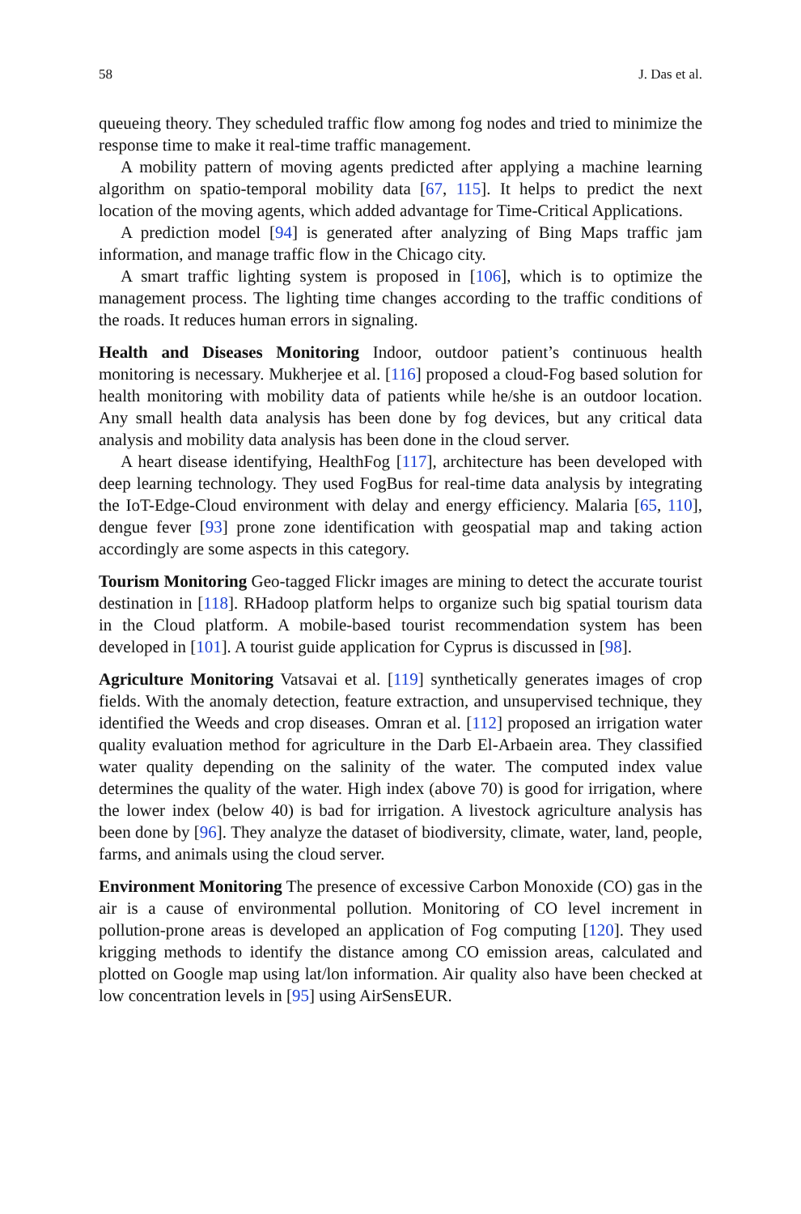58 J. Das et al.
queueing theory. They scheduled traffic flow among fog nodes and tried to minimize the response time to make it real-time traffic management.
A mobility pattern of moving agents predicted after applying a machine learning algorithm on spatio-temporal mobility data [67, 115]. It helps to predict the next location of the moving agents, which added advantage for Time-Critical Applications.
A prediction model [94] is generated after analyzing of Bing Maps traffic jam information, and manage traffic flow in the Chicago city.
A smart traffic lighting system is proposed in [106], which is to optimize the management process. The lighting time changes according to the traffic conditions of the roads. It reduces human errors in signaling.
Health and Diseases Monitoring Indoor, outdoor patient’s continuous health monitoring is necessary. Mukherjee et al. [116] proposed a cloud-Fog based solution for health monitoring with mobility data of patients while he/she is an outdoor location. Any small health data analysis has been done by fog devices, but any critical data analysis and mobility data analysis has been done in the cloud server.
A heart disease identifying, HealthFog [117], architecture has been developed with deep learning technology. They used FogBus for real-time data analysis by integrating the IoT-Edge-Cloud environment with delay and energy efficiency. Malaria [65, 110], dengue fever [93] prone zone identification with geospatial map and taking action accordingly are some aspects in this category.
Tourism Monitoring Geo-tagged Flickr images are mining to detect the accurate tourist destination in [118]. RHadoop platform helps to organize such big spatial tourism data in the Cloud platform. A mobile-based tourist recommendation system has been developed in [101]. A tourist guide application for Cyprus is discussed in [98].
Agriculture Monitoring Vatsavai et al. [119] synthetically generates images of crop fields. With the anomaly detection, feature extraction, and unsupervised technique, they identified the Weeds and crop diseases. Omran et al. [112] proposed an irrigation water quality evaluation method for agriculture in the Darb El-Arbaein area. They classified water quality depending on the salinity of the water. The computed index value determines the quality of the water. High index (above 70) is good for irrigation, where the lower index (below 40) is bad for irrigation. A livestock agriculture analysis has been done by [96]. They analyze the dataset of biodiversity, climate, water, land, people, farms, and animals using the cloud server.
Environment Monitoring The presence of excessive Carbon Monoxide (CO) gas in the air is a cause of environmental pollution. Monitoring of CO level increment in pollution-prone areas is developed an application of Fog computing [120]. They used krigging methods to identify the distance among CO emission areas, calculated and plotted on Google map using lat/lon information. Air quality also have been checked at low concentration levels in [95] using AirSensEUR.